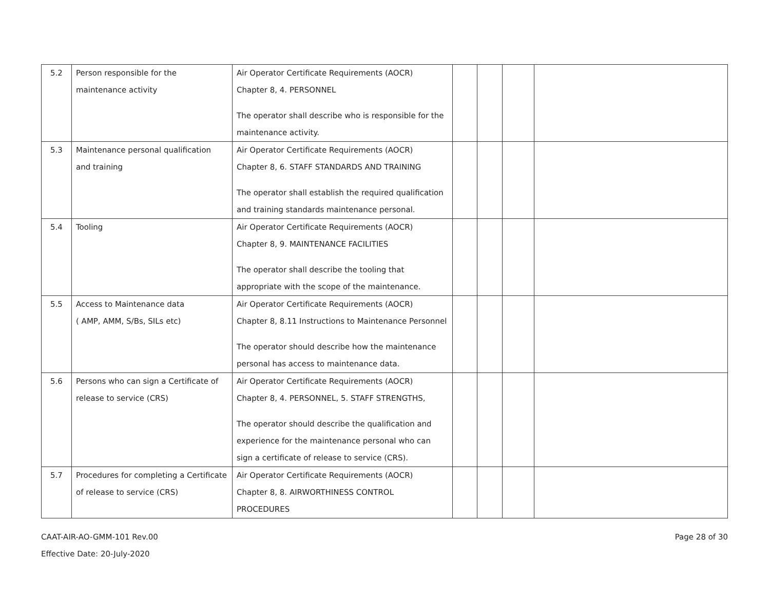| 5.2 | Person responsible for the maintenance activity | Air Operator Certificate Requirements (AOCR) Chapter 8, 4. PERSONNEL The operator shall describe who is responsible for the maintenance activity. | | | | |
| 5.3 | Maintenance personal qualification and training | Air Operator Certificate Requirements (AOCR) Chapter 8, 6. STAFF STANDARDS AND TRAINING The operator shall establish the required qualification and training standards maintenance personal. | | | | |
| 5.4 | Tooling | Air Operator Certificate Requirements (AOCR) Chapter 8, 9. MAINTENANCE FACILITIES The operator shall describe the tooling that appropriate with the scope of the maintenance. | | | | |
| 5.5 | Access to Maintenance data ( AMP, AMM, S/Bs, SILs etc) | Air Operator Certificate Requirements (AOCR) Chapter 8, 8.11 Instructions to Maintenance Personnel The operator should describe how the maintenance personal has access to maintenance data. | | | | |
| 5.6 | Persons who can sign a Certificate of release to service (CRS) | Air Operator Certificate Requirements (AOCR) Chapter 8, 4. PERSONNEL, 5. STAFF STRENGTHS, The operator should describe the qualification and experience for the maintenance personal who can sign a certificate of release to service (CRS). | | | | |
| 5.7 | Procedures for completing a Certificate of release to service (CRS) | Air Operator Certificate Requirements (AOCR) Chapter 8, 8. AIRWORTHINESS CONTROL PROCEDURES | | | | |
CAAT-AIR-AO-GMM-101 Rev.00
Effective Date: 20-July-2020
Page 28 of 30